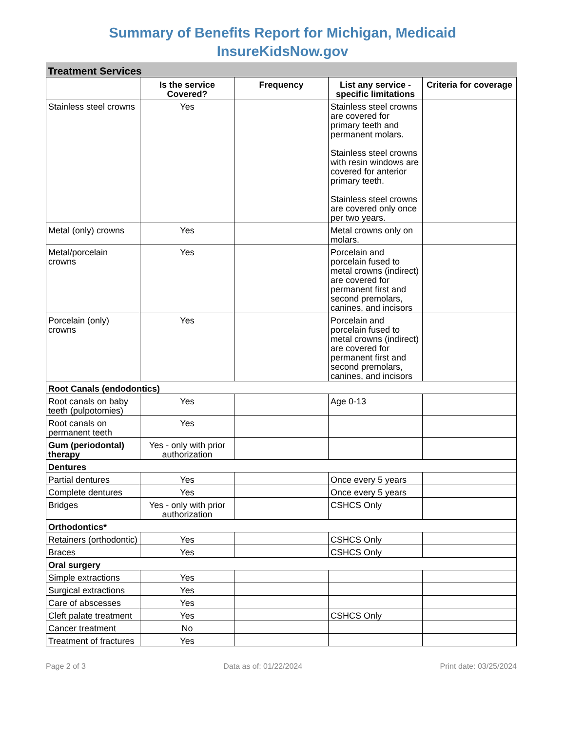Summary of Benefits Report for Michigan, Medicaid
InsureKidsNow.gov
Treatment Services
| | Is the service Covered? | Frequency | List any service - specific limitations | Criteria for coverage |
| --- | --- | --- | --- | --- |
| Stainless steel crowns | Yes | | Stainless steel crowns are covered for primary teeth and permanent molars. Stainless steel crowns with resin windows are covered for anterior primary teeth. Stainless steel crowns are covered only once per two years. | |
| Metal (only) crowns | Yes | | Metal crowns only on molars. | |
| Metal/porcelain crowns | Yes | | Porcelain and porcelain fused to metal crowns (indirect) are covered for permanent first and second premolars, canines, and incisors | |
| Porcelain (only) crowns | Yes | | Porcelain and porcelain fused to metal crowns (indirect) are covered for permanent first and second premolars, canines, and incisors | |
| Root Canals (endodontics) | | | | |
| Root canals on baby teeth (pulpotomies) | Yes | | Age 0-13 | |
| Root canals on permanent teeth | Yes | | | |
| Gum (periodontal) therapy | Yes - only with prior authorization | | | |
| Dentures | | | | |
| Partial dentures | Yes | | Once every 5 years | |
| Complete dentures | Yes | | Once every 5 years | |
| Bridges | Yes - only with prior authorization | | CSHCS Only | |
| Orthodontics* | | | | |
| Retainers (orthodontic) | Yes | | CSHCS Only | |
| Braces | Yes | | CSHCS Only | |
| Oral surgery | | | | |
| Simple extractions | Yes | | | |
| Surgical extractions | Yes | | | |
| Care of abscesses | Yes | | | |
| Cleft palate treatment | Yes | | CSHCS Only | |
| Cancer treatment | No | | | |
| Treatment of fractures | Yes | | | |
Page 2 of 3 Data as of: 01/22/2024 Print date: 03/25/2024